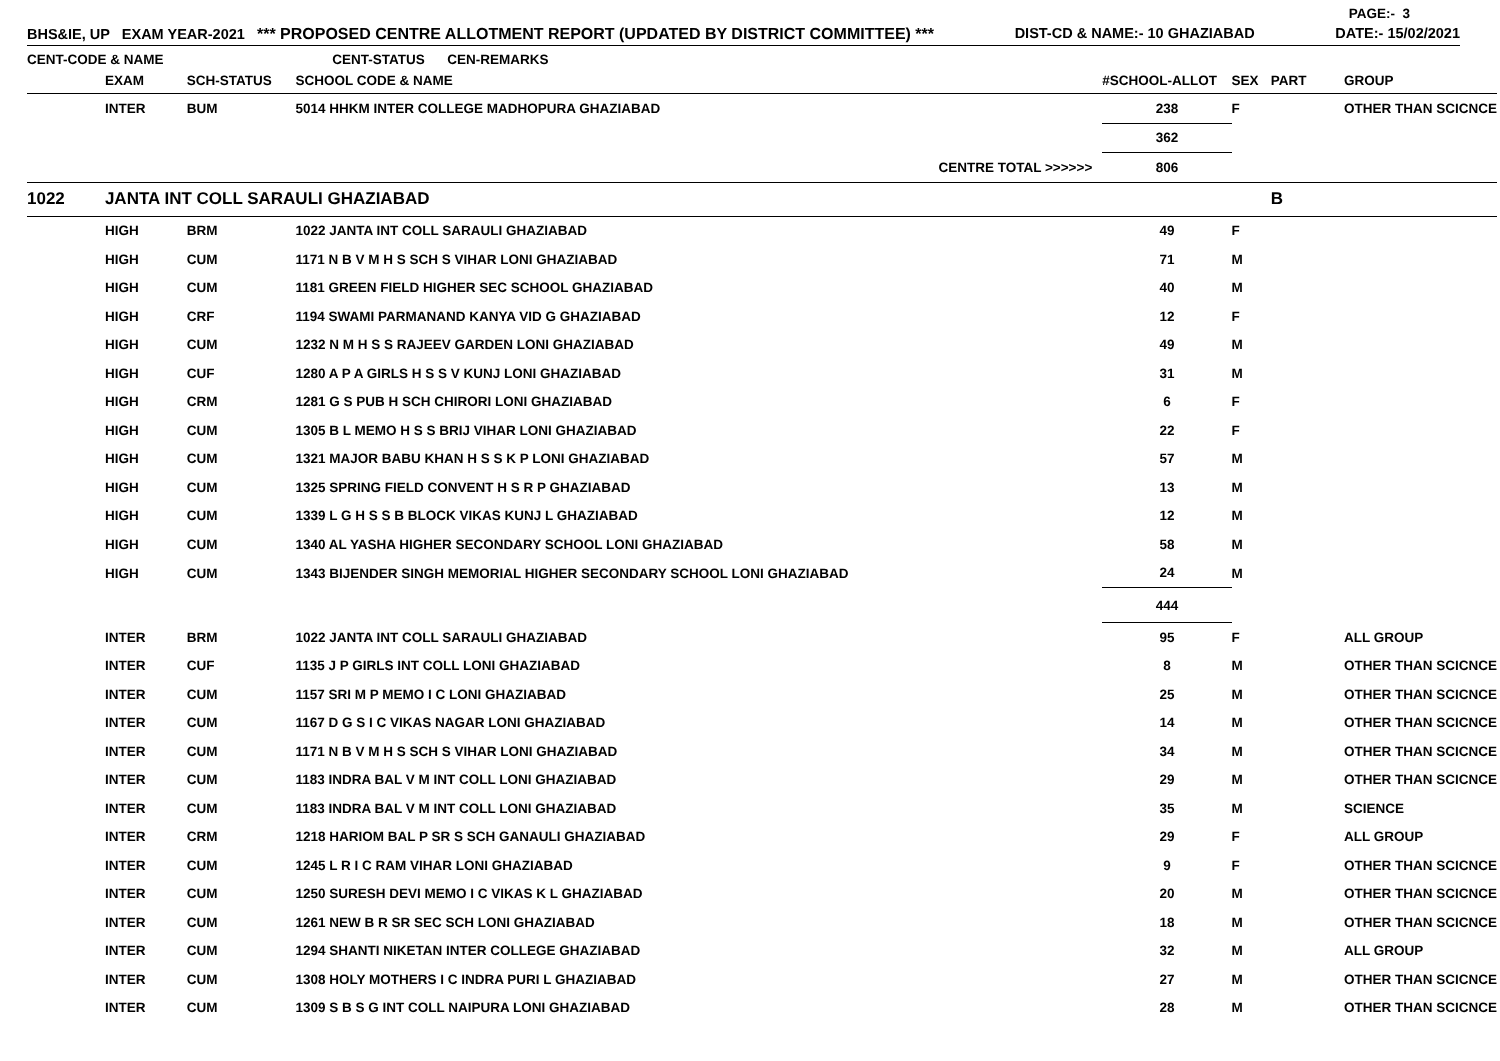PAGE:- 3
BHS&IE, UP EXAM YEAR-2021 *** PROPOSED CENTRE ALLOTMENT REPORT (UPDATED BY DISTRICT COMMITTEE) *** DIST-CD & NAME:- 10 GHAZIABAD DATE:- 15/02/2021
CENT-CODE & NAME CENT-STATUS CEN-REMARKS
| | EXAM | SCH-STATUS | SCHOOL CODE & NAME | #SCHOOL-ALLOT | SEX | PART | GROUP |
| --- | --- | --- | --- | --- | --- | --- | --- |
| | INTER | BUM | 5014 HHKM INTER COLLEGE MADHOPURA GHAZIABAD | 238 | F | | OTHER THAN SCICNCE |
| | | | | 362 | | | |
| | | | CENTRE TOTAL >>>>>> | 806 | | | |
| 1022 | JANTA INT COLL SARAULI GHAZIABAD | | | | | B | |
| | HIGH | BRM | 1022 JANTA INT COLL SARAULI GHAZIABAD | 49 | F | | |
| | HIGH | CUM | 1171 N B V M H S SCH S VIHAR LONI GHAZIABAD | 71 | M | | |
| | HIGH | CUM | 1181 GREEN FIELD HIGHER SEC SCHOOL GHAZIABAD | 40 | M | | |
| | HIGH | CRF | 1194 SWAMI PARMANAND KANYA VID G GHAZIABAD | 12 | F | | |
| | HIGH | CUM | 1232 N M H S S RAJEEV GARDEN LONI GHAZIABAD | 49 | M | | |
| | HIGH | CUF | 1280 A P A GIRLS H S S V KUNJ LONI GHAZIABAD | 31 | M | | |
| | HIGH | CRM | 1281 G S PUB H SCH CHIRORI LONI GHAZIABAD | 6 | F | | |
| | HIGH | CUM | 1305 B L MEMO H S S BRIJ VIHAR LONI GHAZIABAD | 22 | F | | |
| | HIGH | CUM | 1321 MAJOR BABU KHAN H S S K P LONI GHAZIABAD | 57 | M | | |
| | HIGH | CUM | 1325 SPRING FIELD CONVENT H S R P GHAZIABAD | 13 | M | | |
| | HIGH | CUM | 1339 L G H S S B BLOCK VIKAS KUNJ L GHAZIABAD | 12 | M | | |
| | HIGH | CUM | 1340 AL YASHA HIGHER SECONDARY SCHOOL LONI GHAZIABAD | 58 | M | | |
| | HIGH | CUM | 1343 BIJENDER SINGH MEMORIAL HIGHER SECONDARY SCHOOL LONI GHAZIABAD | 24 | M | | |
| | | | | 444 | | | |
| | INTER | BRM | 1022 JANTA INT COLL SARAULI GHAZIABAD | 95 | F | | ALL GROUP |
| | INTER | CUF | 1135 J P GIRLS INT COLL LONI GHAZIABAD | 8 | M | | OTHER THAN SCICNCE |
| | INTER | CUM | 1157 SRI M P MEMO I C LONI GHAZIABAD | 25 | M | | OTHER THAN SCICNCE |
| | INTER | CUM | 1167 D G S I C VIKAS NAGAR LONI GHAZIABAD | 14 | M | | OTHER THAN SCICNCE |
| | INTER | CUM | 1171 N B V M H S SCH S VIHAR LONI GHAZIABAD | 34 | M | | OTHER THAN SCICNCE |
| | INTER | CUM | 1183 INDRA BAL V M INT COLL LONI GHAZIABAD | 29 | M | | OTHER THAN SCICNCE |
| | INTER | CUM | 1183 INDRA BAL V M INT COLL LONI GHAZIABAD | 35 | M | | SCIENCE |
| | INTER | CRM | 1218 HARIOM BAL P SR S SCH GANAULI GHAZIABAD | 29 | F | | ALL GROUP |
| | INTER | CUM | 1245 L R I C RAM VIHAR LONI GHAZIABAD | 9 | F | | OTHER THAN SCICNCE |
| | INTER | CUM | 1250 SURESH DEVI MEMO I C VIKAS K L GHAZIABAD | 20 | M | | OTHER THAN SCICNCE |
| | INTER | CUM | 1261 NEW B R SR SEC SCH LONI GHAZIABAD | 18 | M | | OTHER THAN SCICNCE |
| | INTER | CUM | 1294 SHANTI NIKETAN INTER COLLEGE GHAZIABAD | 32 | M | | ALL GROUP |
| | INTER | CUM | 1308 HOLY MOTHERS I C INDRA PURI L GHAZIABAD | 27 | M | | OTHER THAN SCICNCE |
| | INTER | CUM | 1309 S B S G INT COLL NAIPURA LONI GHAZIABAD | 28 | M | | OTHER THAN SCICNCE |